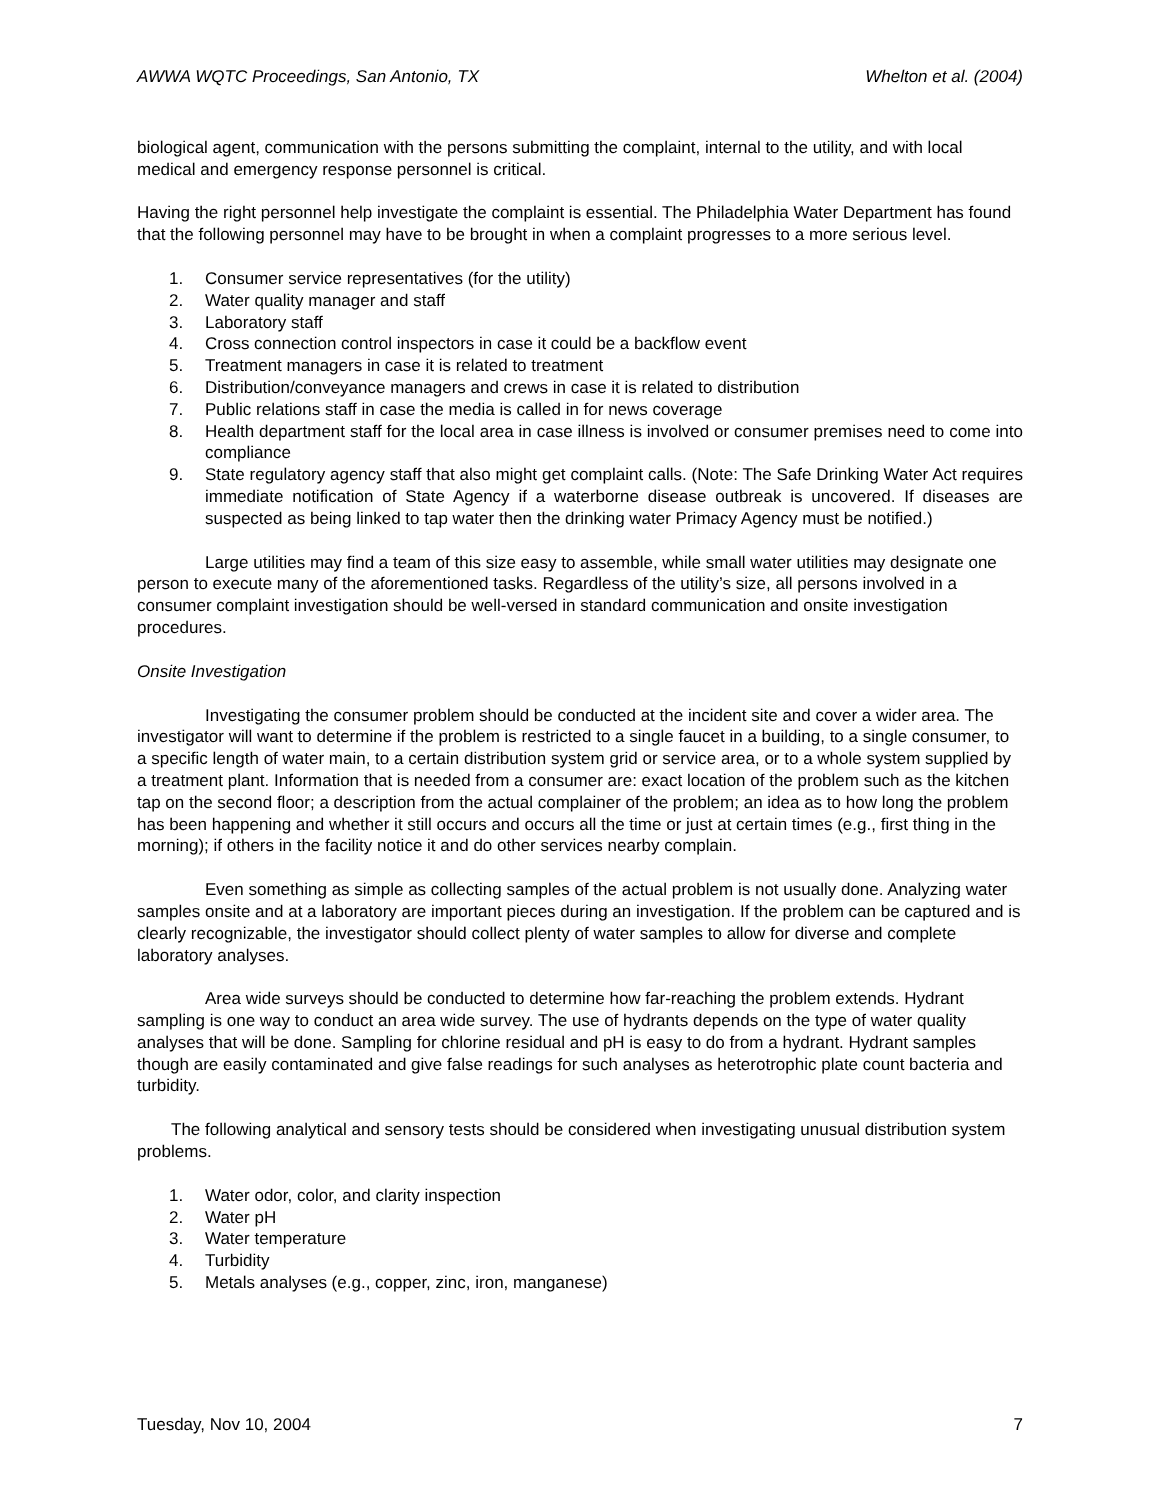AWWA WQTC Proceedings, San Antonio, TX Whelton et al. (2004)
biological agent, communication with the persons submitting the complaint, internal to the utility, and with local medical and emergency response personnel is critical.
Having the right personnel help investigate the complaint is essential. The Philadelphia Water Department has found that the following personnel may have to be brought in when a complaint progresses to a more serious level.
1. Consumer service representatives (for the utility)
2. Water quality manager and staff
3. Laboratory staff
4. Cross connection control inspectors in case it could be a backflow event
5. Treatment managers in case it is related to treatment
6. Distribution/conveyance managers and crews in case it is related to distribution
7. Public relations staff in case the media is called in for news coverage
8. Health department staff for the local area in case illness is involved or consumer premises need to come into compliance
9. State regulatory agency staff that also might get complaint calls. (Note: The Safe Drinking Water Act requires immediate notification of State Agency if a waterborne disease outbreak is uncovered. If diseases are suspected as being linked to tap water then the drinking water Primacy Agency must be notified.)
Large utilities may find a team of this size easy to assemble, while small water utilities may designate one person to execute many of the aforementioned tasks. Regardless of the utility’s size, all persons involved in a consumer complaint investigation should be well-versed in standard communication and onsite investigation procedures.
Onsite Investigation
Investigating the consumer problem should be conducted at the incident site and cover a wider area. The investigator will want to determine if the problem is restricted to a single faucet in a building, to a single consumer, to a specific length of water main, to a certain distribution system grid or service area, or to a whole system supplied by a treatment plant. Information that is needed from a consumer are: exact location of the problem such as the kitchen tap on the second floor; a description from the actual complainer of the problem; an idea as to how long the problem has been happening and whether it still occurs and occurs all the time or just at certain times (e.g., first thing in the morning); if others in the facility notice it and do other services nearby complain.
Even something as simple as collecting samples of the actual problem is not usually done. Analyzing water samples onsite and at a laboratory are important pieces during an investigation. If the problem can be captured and is clearly recognizable, the investigator should collect plenty of water samples to allow for diverse and complete laboratory analyses.
Area wide surveys should be conducted to determine how far-reaching the problem extends. Hydrant sampling is one way to conduct an area wide survey. The use of hydrants depends on the type of water quality analyses that will be done. Sampling for chlorine residual and pH is easy to do from a hydrant. Hydrant samples though are easily contaminated and give false readings for such analyses as heterotrophic plate count bacteria and turbidity.
The following analytical and sensory tests should be considered when investigating unusual distribution system problems.
1. Water odor, color, and clarity inspection
2. Water pH
3. Water temperature
4. Turbidity
5. Metals analyses (e.g., copper, zinc, iron, manganese)
Tuesday, Nov 10, 2004 7